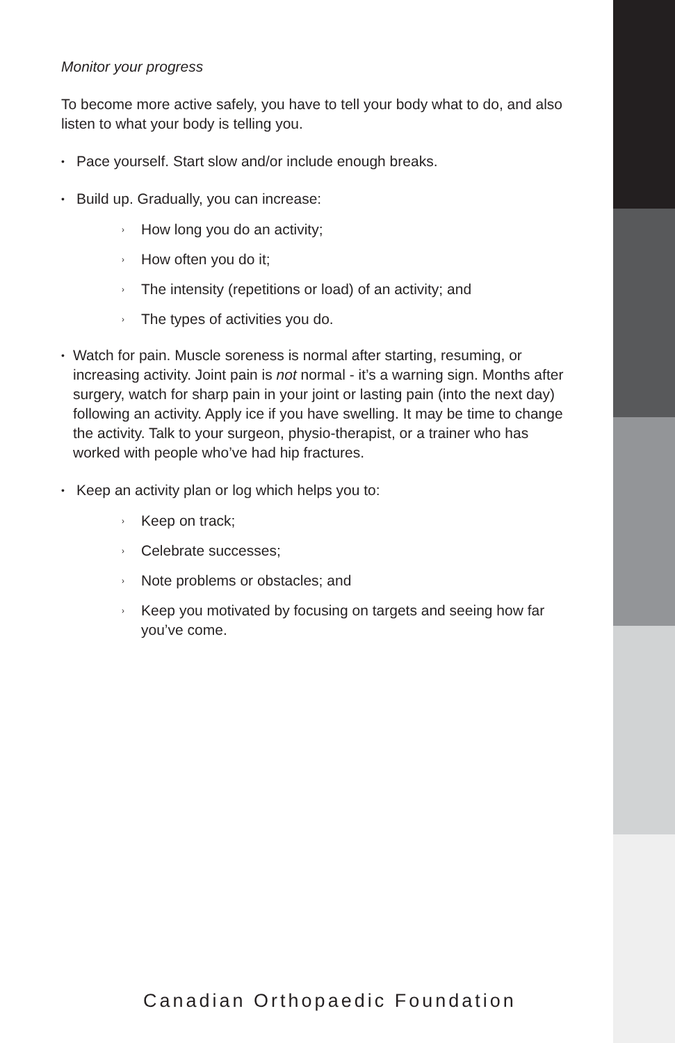Monitor your progress
To become more active safely, you have to tell your body what to do, and also listen to what your body is telling you.
• Pace yourself. Start slow and/or include enough breaks.
• Build up. Gradually, you can increase:
› How long you do an activity;
› How often you do it;
› The intensity (repetitions or load) of an activity; and
› The types of activities you do.
• Watch for pain. Muscle soreness is normal after starting, resuming, or increasing activity. Joint pain is not normal - it’s a warning sign. Months after surgery, watch for sharp pain in your joint or lasting pain (into the next day) following an activity. Apply ice if you have swelling. It may be time to change the activity. Talk to your surgeon, physio-therapist, or a trainer who has worked with people who’ve had hip fractures.
• Keep an activity plan or log which helps you to:
› Keep on track;
› Celebrate successes;
› Note problems or obstacles; and
› Keep you motivated by focusing on targets and seeing how far you’ve come.
Canadian Orthopaedic Foundation